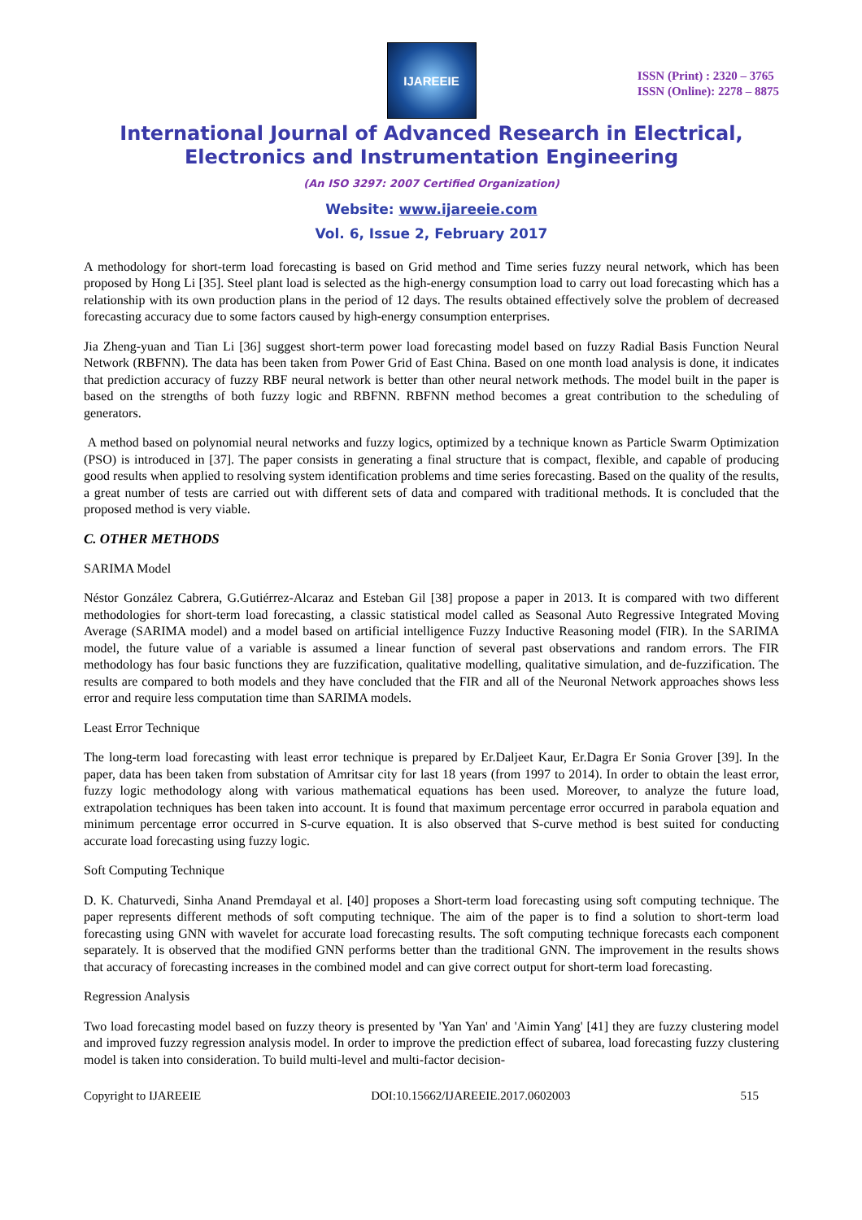IJAREEIE
ISSN (Print) : 2320 – 3765
ISSN (Online): 2278 – 8875
International Journal of Advanced Research in Electrical, Electronics and Instrumentation Engineering
(An ISO 3297: 2007 Certified Organization)
Website: www.ijareeie.com
Vol. 6, Issue 2, February 2017
A methodology for short-term load forecasting is based on Grid method and Time series fuzzy neural network, which has been proposed by Hong Li [35]. Steel plant load is selected as the high-energy consumption load to carry out load forecasting which has a relationship with its own production plans in the period of 12 days. The results obtained effectively solve the problem of decreased forecasting accuracy due to some factors caused by high-energy consumption enterprises.
Jia Zheng-yuan and Tian Li [36] suggest short-term power load forecasting model based on fuzzy Radial Basis Function Neural Network (RBFNN). The data has been taken from Power Grid of East China. Based on one month load analysis is done, it indicates that prediction accuracy of fuzzy RBF neural network is better than other neural network methods. The model built in the paper is based on the strengths of both fuzzy logic and RBFNN. RBFNN method becomes a great contribution to the scheduling of generators.
A method based on polynomial neural networks and fuzzy logics, optimized by a technique known as Particle Swarm Optimization (PSO) is introduced in [37]. The paper consists in generating a final structure that is compact, flexible, and capable of producing good results when applied to resolving system identification problems and time series forecasting. Based on the quality of the results, a great number of tests are carried out with different sets of data and compared with traditional methods. It is concluded that the proposed method is very viable.
C. OTHER METHODS
SARIMA Model
Néstor González Cabrera, G.Gutiérrez-Alcaraz and Esteban Gil [38] propose a paper in 2013. It is compared with two different methodologies for short-term load forecasting, a classic statistical model called as Seasonal Auto Regressive Integrated Moving Average (SARIMA model) and a model based on artificial intelligence Fuzzy Inductive Reasoning model (FIR). In the SARIMA model, the future value of a variable is assumed a linear function of several past observations and random errors. The FIR methodology has four basic functions they are fuzzification, qualitative modelling, qualitative simulation, and de-fuzzification. The results are compared to both models and they have concluded that the FIR and all of the Neuronal Network approaches shows less error and require less computation time than SARIMA models.
Least Error Technique
The long-term load forecasting with least error technique is prepared by Er.Daljeet Kaur, Er.Dagra Er Sonia Grover [39]. In the paper, data has been taken from substation of Amritsar city for last 18 years (from 1997 to 2014). In order to obtain the least error, fuzzy logic methodology along with various mathematical equations has been used. Moreover, to analyze the future load, extrapolation techniques has been taken into account. It is found that maximum percentage error occurred in parabola equation and minimum percentage error occurred in S-curve equation. It is also observed that S-curve method is best suited for conducting accurate load forecasting using fuzzy logic.
Soft Computing Technique
D. K. Chaturvedi, Sinha Anand Premdayal et al. [40] proposes a Short-term load forecasting using soft computing technique. The paper represents different methods of soft computing technique. The aim of the paper is to find a solution to short-term load forecasting using GNN with wavelet for accurate load forecasting results. The soft computing technique forecasts each component separately. It is observed that the modified GNN performs better than the traditional GNN. The improvement in the results shows that accuracy of forecasting increases in the combined model and can give correct output for short-term load forecasting.
Regression Analysis
Two load forecasting model based on fuzzy theory is presented by 'Yan Yan' and 'Aimin Yang' [41] they are fuzzy clustering model and improved fuzzy regression analysis model. In order to improve the prediction effect of subarea, load forecasting fuzzy clustering model is taken into consideration. To build multi-level and multi-factor decision-
Copyright to IJAREEIE DOI:10.15662/IJAREEIE.2017.0602003 515